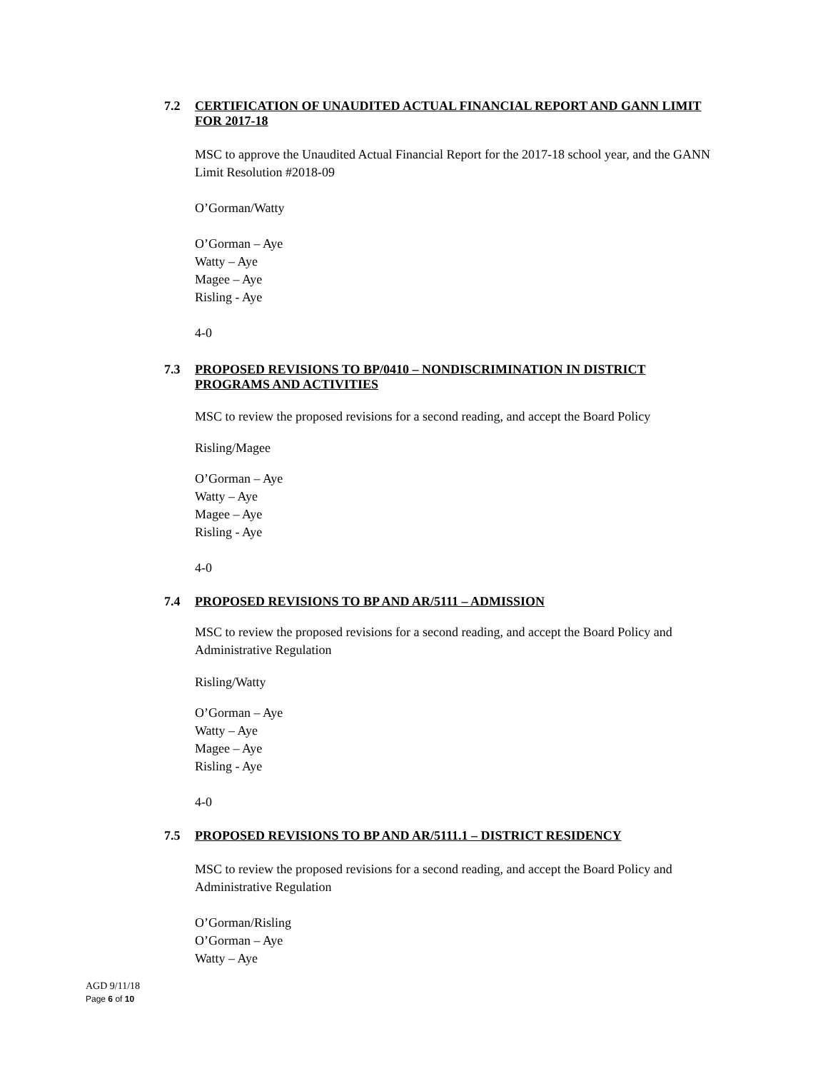7.2 CERTIFICATION OF UNAUDITED ACTUAL FINANCIAL REPORT AND GANN LIMIT FOR 2017-18
MSC to approve the Unaudited Actual Financial Report for the 2017-18 school year, and the GANN Limit Resolution #2018-09
O’Gorman/Watty
O’Gorman – Aye
Watty – Aye
Magee – Aye
Risling - Aye
4-0
7.3 PROPOSED REVISIONS TO BP/0410 – NONDISCRIMINATION IN DISTRICT PROGRAMS AND ACTIVITIES
MSC to review the proposed revisions for a second reading, and accept the Board Policy
Risling/Magee
O’Gorman – Aye
Watty – Aye
Magee – Aye
Risling - Aye
4-0
7.4 PROPOSED REVISIONS TO BP AND AR/5111 – ADMISSION
MSC to review the proposed revisions for a second reading, and accept the Board Policy and Administrative Regulation
Risling/Watty
O’Gorman – Aye
Watty – Aye
Magee – Aye
Risling - Aye
4-0
7.5 PROPOSED REVISIONS TO BP AND AR/5111.1 – DISTRICT RESIDENCY
MSC to review the proposed revisions for a second reading, and accept the Board Policy and Administrative Regulation
O’Gorman/Risling
O’Gorman – Aye
Watty – Aye
AGD 9/11/18
Page 6 of 10